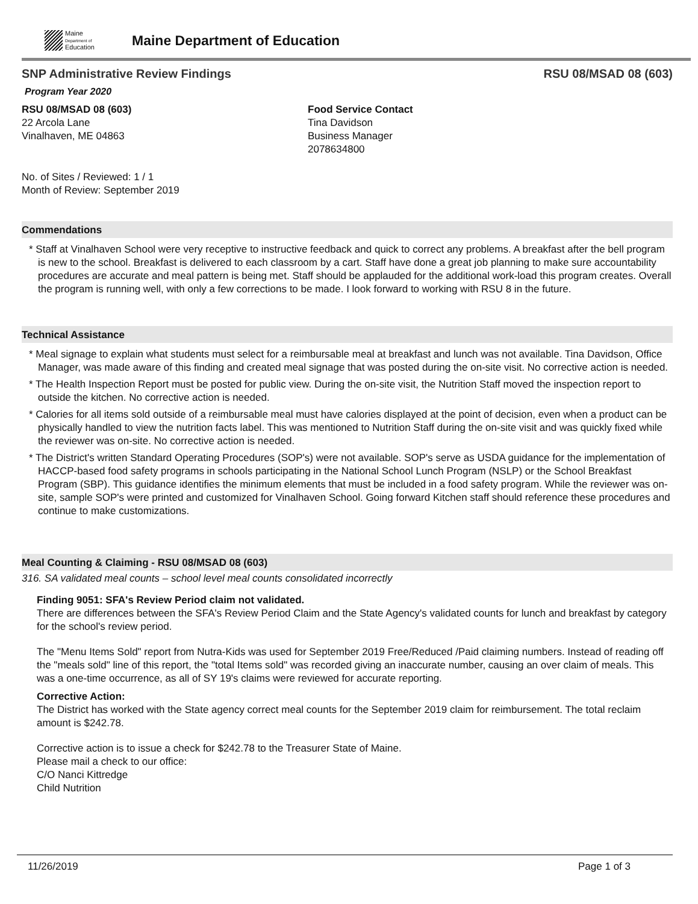Maine
Department of
Education
Maine Department of Education
SNP Administrative Review Findings RSU 08/MSAD 08 (603)
Program Year 2020
RSU 08/MSAD 08 (603)
22 Arcola Lane
Vinalhaven, ME 04863
Food Service Contact
Tina Davidson
Business Manager
2078634800
No. of Sites / Reviewed: 1 / 1
Month of Review: September 2019
Commendations
* Staff at Vinalhaven School were very receptive to instructive feedback and quick to correct any problems. A breakfast after the bell program is new to the school. Breakfast is delivered to each classroom by a cart. Staff have done a great job planning to make sure accountability procedures are accurate and meal pattern is being met. Staff should be applauded for the additional work-load this program creates. Overall the program is running well, with only a few corrections to be made. I look forward to working with RSU 8 in the future.
Technical Assistance
* Meal signage to explain what students must select for a reimbursable meal at breakfast and lunch was not available. Tina Davidson, Office Manager, was made aware of this finding and created meal signage that was posted during the on-site visit. No corrective action is needed.
* The Health Inspection Report must be posted for public view. During the on-site visit, the Nutrition Staff moved the inspection report to outside the kitchen. No corrective action is needed.
* Calories for all items sold outside of a reimbursable meal must have calories displayed at the point of decision, even when a product can be physically handled to view the nutrition facts label. This was mentioned to Nutrition Staff during the on-site visit and was quickly fixed while the reviewer was on-site. No corrective action is needed.
* The District's written Standard Operating Procedures (SOP's) were not available. SOP's serve as USDA guidance for the implementation of HACCP-based food safety programs in schools participating in the National School Lunch Program (NSLP) or the School Breakfast Program (SBP). This guidance identifies the minimum elements that must be included in a food safety program. While the reviewer was on-site, sample SOP's were printed and customized for Vinalhaven School. Going forward Kitchen staff should reference these procedures and continue to make customizations.
Meal Counting & Claiming - RSU 08/MSAD 08 (603)
316. SA validated meal counts – school level meal counts consolidated incorrectly
Finding 9051: SFA's Review Period claim not validated.
There are differences between the SFA's Review Period Claim and the State Agency's validated counts for lunch and breakfast by category for the school's review period.
The "Menu Items Sold" report from Nutra-Kids was used for September 2019 Free/Reduced /Paid claiming numbers. Instead of reading off the "meals sold" line of this report, the "total Items sold" was recorded giving an inaccurate number, causing an over claim of meals. This was a one-time occurrence, as all of SY 19's claims were reviewed for accurate reporting.
Corrective Action:
The District has worked with the State agency correct meal counts for the September 2019 claim for reimbursement. The total reclaim amount is $242.78.
Corrective action is to issue a check for $242.78 to the Treasurer State of Maine.
Please mail a check to our office:
C/O Nanci Kittredge
Child Nutrition
11/26/2019 Page 1 of 3